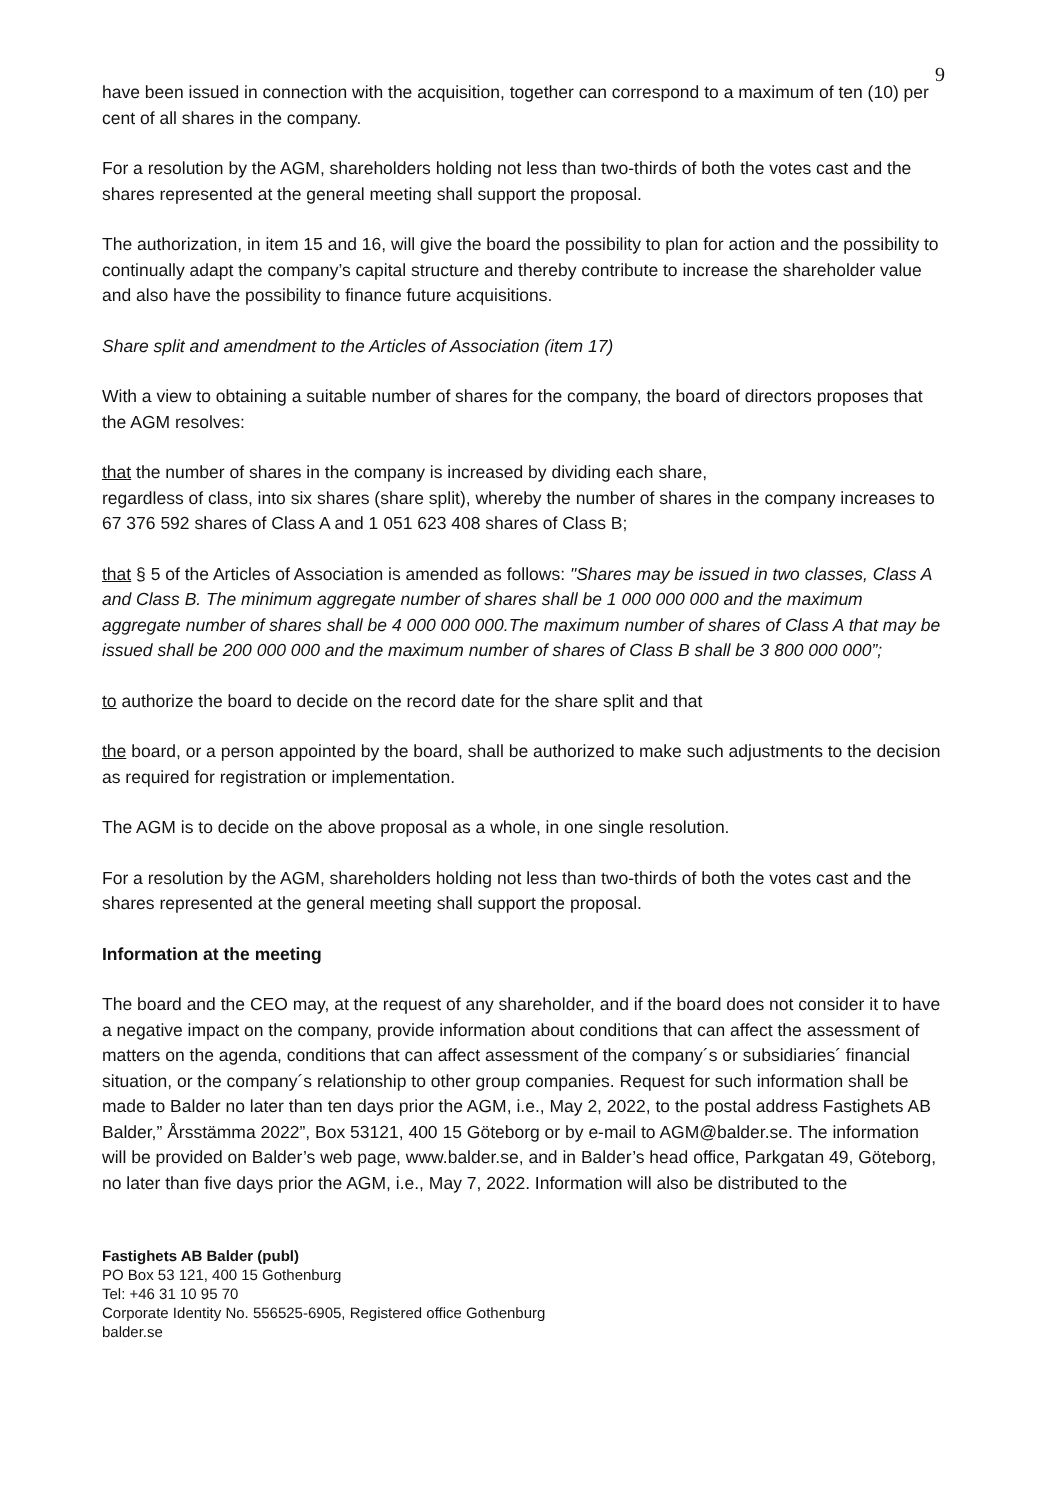9
have been issued in connection with the acquisition, together can correspond to a maximum of ten (10) per cent of all shares in the company.
For a resolution by the AGM, shareholders holding not less than two-thirds of both the votes cast and the shares represented at the general meeting shall support the proposal.
The authorization, in item 15 and 16, will give the board the possibility to plan for action and the possibility to continually adapt the company’s capital structure and thereby contribute to increase the shareholder value and also have the possibility to finance future acquisitions.
Share split and amendment to the Articles of Association (item 17)
With a view to obtaining a suitable number of shares for the company, the board of directors proposes that the AGM resolves:
that the number of shares in the company is increased by dividing each share,
regardless of class, into six shares (share split), whereby the number of shares in the company increases to 67 376 592 shares of Class A and 1 051 623 408 shares of Class B;
that § 5 of the Articles of Association is amended as follows: "Shares may be issued in two classes, Class A and Class B. The minimum aggregate number of shares shall be 1 000 000 000 and the maximum aggregate number of shares shall be 4 000 000 000.The maximum number of shares of Class A that may be issued shall be 200 000 000 and the maximum number of shares of Class B shall be 3 800 000 000”;
to authorize the board to decide on the record date for the share split and that
the board, or a person appointed by the board, shall be authorized to make such adjustments to the decision as required for registration or implementation.
The AGM is to decide on the above proposal as a whole, in one single resolution.
For a resolution by the AGM, shareholders holding not less than two-thirds of both the votes cast and the shares represented at the general meeting shall support the proposal.
Information at the meeting
The board and the CEO may, at the request of any shareholder, and if the board does not consider it to have a negative impact on the company, provide information about conditions that can affect the assessment of matters on the agenda, conditions that can affect assessment of the company´s or subsidiaries´ financial situation, or the company´s relationship to other group companies. Request for such information shall be made to Balder no later than ten days prior the AGM, i.e., May 2, 2022, to the postal address Fastighets AB Balder,” Årsstämma 2022”, Box 53121, 400 15 Göteborg or by e-mail to AGM@balder.se. The information will be provided on Balder’s web page, www.balder.se, and in Balder’s head office, Parkgatan 49, Göteborg, no later than five days prior the AGM, i.e., May 7, 2022. Information will also be distributed to the
Fastighets AB Balder (publ)
PO Box 53 121, 400 15 Gothenburg
Tel: +46 31 10 95 70
Corporate Identity No. 556525-6905, Registered office Gothenburg
balder.se